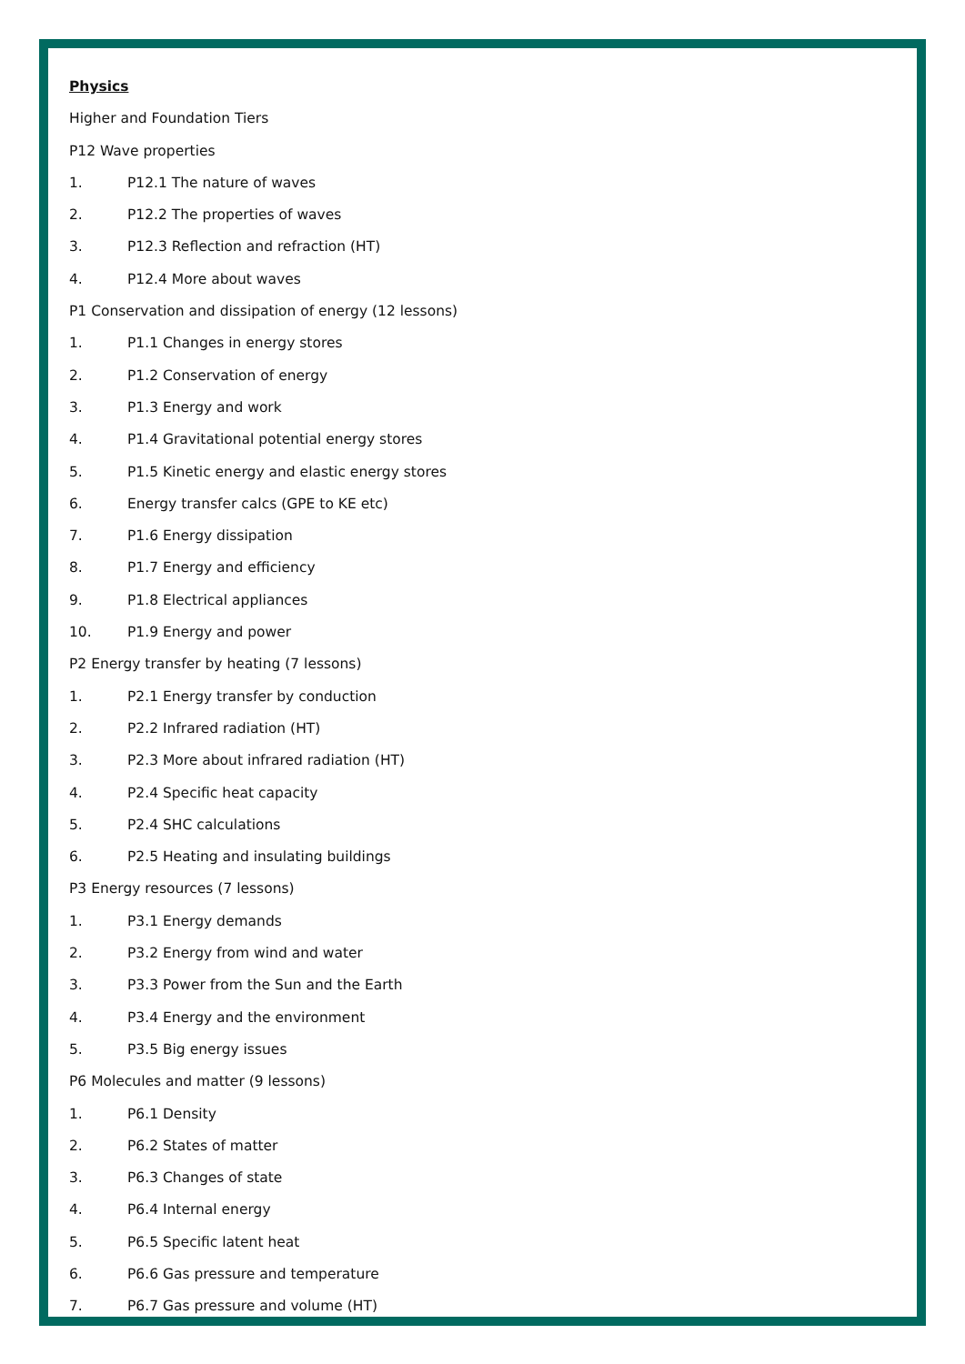Physics
Higher and Foundation Tiers
P12 Wave properties
1. P12.1 The nature of waves
2. P12.2 The properties of waves
3. P12.3 Reflection and refraction (HT)
4. P12.4 More about waves
P1 Conservation and dissipation of energy (12 lessons)
1. P1.1 Changes in energy stores
2. P1.2 Conservation of energy
3. P1.3 Energy and work
4. P1.4 Gravitational potential energy stores
5. P1.5 Kinetic energy and elastic energy stores
6. Energy transfer calcs (GPE to KE etc)
7. P1.6 Energy dissipation
8. P1.7 Energy and efficiency
9. P1.8 Electrical appliances
10. P1.9 Energy and power
P2 Energy transfer by heating (7 lessons)
1. P2.1 Energy transfer by conduction
2. P2.2 Infrared radiation (HT)
3. P2.3 More about infrared radiation (HT)
4. P2.4 Specific heat capacity
5. P2.4 SHC calculations
6. P2.5 Heating and insulating buildings
P3 Energy resources (7 lessons)
1. P3.1 Energy demands
2. P3.2 Energy from wind and water
3. P3.3 Power from the Sun and the Earth
4. P3.4 Energy and the environment
5. P3.5 Big energy issues
P6 Molecules and matter (9 lessons)
1. P6.1 Density
2. P6.2 States of matter
3. P6.3 Changes of state
4. P6.4 Internal energy
5. P6.5 Specific latent heat
6. P6.6 Gas pressure and temperature
7. P6.7 Gas pressure and volume (HT)